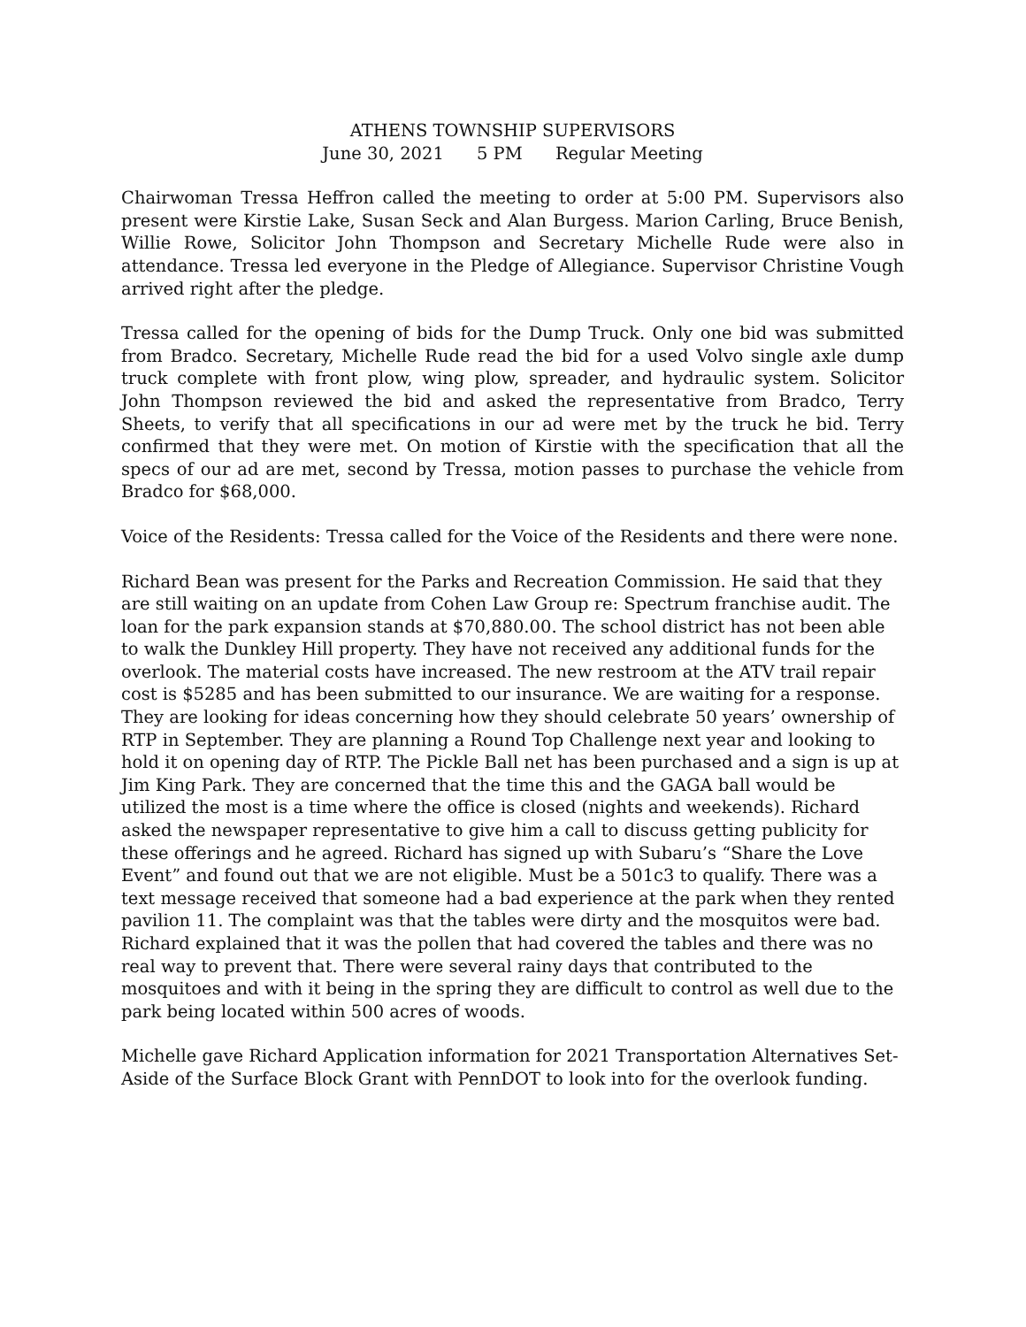ATHENS TOWNSHIP SUPERVISORS
June 30, 2021 5 PM Regular Meeting
Chairwoman Tressa Heffron called the meeting to order at 5:00 PM. Supervisors also present were Kirstie Lake, Susan Seck and Alan Burgess. Marion Carling, Bruce Benish, Willie Rowe, Solicitor John Thompson and Secretary Michelle Rude were also in attendance. Tressa led everyone in the Pledge of Allegiance. Supervisor Christine Vough arrived right after the pledge.
Tressa called for the opening of bids for the Dump Truck. Only one bid was submitted from Bradco. Secretary, Michelle Rude read the bid for a used Volvo single axle dump truck complete with front plow, wing plow, spreader, and hydraulic system. Solicitor John Thompson reviewed the bid and asked the representative from Bradco, Terry Sheets, to verify that all specifications in our ad were met by the truck he bid. Terry confirmed that they were met. On motion of Kirstie with the specification that all the specs of our ad are met, second by Tressa, motion passes to purchase the vehicle from Bradco for $68,000.
Voice of the Residents: Tressa called for the Voice of the Residents and there were none.
Richard Bean was present for the Parks and Recreation Commission. He said that they are still waiting on an update from Cohen Law Group re: Spectrum franchise audit. The loan for the park expansion stands at $70,880.00. The school district has not been able to walk the Dunkley Hill property. They have not received any additional funds for the overlook. The material costs have increased. The new restroom at the ATV trail repair cost is $5285 and has been submitted to our insurance. We are waiting for a response. They are looking for ideas concerning how they should celebrate 50 years’ ownership of RTP in September. They are planning a Round Top Challenge next year and looking to hold it on opening day of RTP. The Pickle Ball net has been purchased and a sign is up at Jim King Park. They are concerned that the time this and the GAGA ball would be utilized the most is a time where the office is closed (nights and weekends). Richard asked the newspaper representative to give him a call to discuss getting publicity for these offerings and he agreed. Richard has signed up with Subaru’s “Share the Love Event” and found out that we are not eligible. Must be a 501c3 to qualify. There was a text message received that someone had a bad experience at the park when they rented pavilion 11. The complaint was that the tables were dirty and the mosquitos were bad. Richard explained that it was the pollen that had covered the tables and there was no real way to prevent that. There were several rainy days that contributed to the mosquitoes and with it being in the spring they are difficult to control as well due to the park being located within 500 acres of woods.
Michelle gave Richard Application information for 2021 Transportation Alternatives Set-Aside of the Surface Block Grant with PennDOT to look into for the overlook funding.